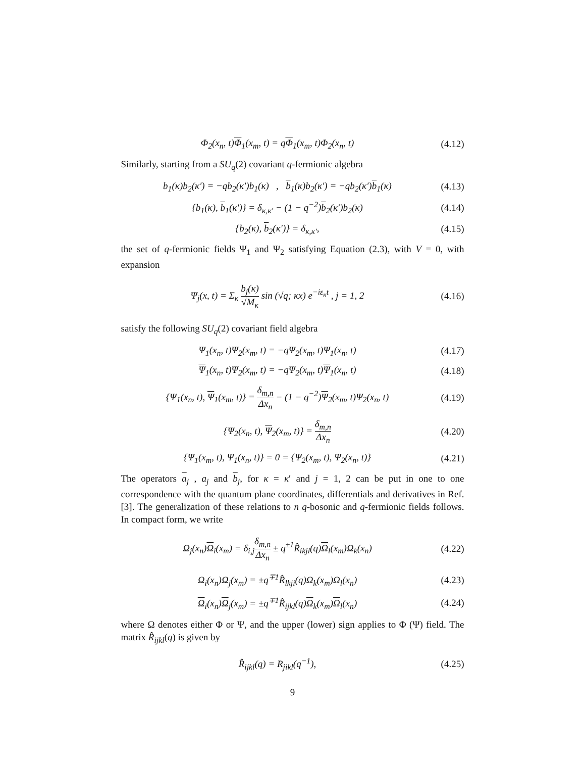Φ<sub>2</sub>(x<sub>n</sub>, t)Φ<sub>1</sub>(x<sub>m</sub>, t) = qΦ<sub>1</sub>(x<sub>m</sub>, t)Φ<sub>2</sub>(x<sub>n</sub>, t)
(4.12)
Similarly, starting from a SU<sub>q</sub>(2) covariant q-fermionic algebra
b<sub>1</sub>(κ)b<sub>2</sub>(κ′) = −qb<sub>2</sub>(κ′)b<sub>1</sub>(κ) , b<sub>1</sub>(κ)b<sub>2</sub>(κ′) = −qb<sub>2</sub>(κ′)b<sub>1</sub>(κ)
(4.13)
{b<sub>1</sub>(κ), b<sub>1</sub>(κ′)} = δ<sub>κ,κ′</sub> − (1 − q<sup>−2</sup>)b<sub>2</sub>(κ′)b<sub>2</sub>(κ)
(4.14)
{b<sub>2</sub>(κ), b<sub>2</sub>(κ′)} = δ<sub>κ,κ′</sub>,
(4.15)
the set of q-fermionic fields Ψ<sub>1</sub> and Ψ<sub>2</sub> satisfying Equation (2.3), with V = 0, with expansion
Ψ<sub>j</sub>(x, t) = Σ<sub>κ</sub> b<sub>j</sub>(κ) √M<sub>κ</sub> sin (√q; κx) e<sup>−iε<sub>κ</sub>t</sup> , j = 1, 2
(4.16)
satisfy the following SU<sub>q</sub>(2) covariant field algebra
Ψ<sub>1</sub>(x<sub>n</sub>, t)Ψ<sub>2</sub>(x<sub>m</sub>, t) = −qΨ<sub>2</sub>(x<sub>m</sub>, t)Ψ<sub>1</sub>(x<sub>n</sub>, t)
(4.17)
Ψ<sub>1</sub>(x<sub>n</sub>, t)Ψ<sub>2</sub>(x<sub>m</sub>, t) = −qΨ<sub>2</sub>(x<sub>m</sub>, t)Ψ<sub>1</sub>(x<sub>n</sub>, t)
(4.18)
{Ψ<sub>1</sub>(x<sub>n</sub>, t), Ψ<sub>1</sub>(x<sub>m</sub>, t)} = δ<sub>m,n</sub> Δx<sub>n</sub> − (1 − q<sup>−2</sup>)Ψ<sub>2</sub>(x<sub>m</sub>, t)Ψ<sub>2</sub>(x<sub>n</sub>, t)
(4.19)
{Ψ<sub>2</sub>(x<sub>n</sub>, t), Ψ<sub>2</sub>(x<sub>m</sub>, t)} = δ<sub>m,n</sub> Δx<sub>n</sub>
(4.20)
{Ψ<sub>1</sub>(x<sub>m</sub>, t), Ψ<sub>1</sub>(x<sub>n</sub>, t)} = 0 = {Ψ<sub>2</sub>(x<sub>m</sub>, t), Ψ<sub>2</sub>(x<sub>n</sub>, t)}
(4.21)
The operators a<sub>j</sub> , a<sub>j</sub> and b<sub>j</sub>, for κ = κ′ and j = 1, 2 can be put in one to one correspondence with the quantum plane coordinates, differentials and derivatives in Ref. [3]. The generalization of these relations to n q-bosonic and q-fermionic fields follows. In compact form, we write
Ω<sub>j</sub>(x<sub>n</sub>)Ω<sub>i</sub>(x<sub>m</sub>) = δ<sub>i,j</sub>δ<sub>m,n</sub> Δx<sub>n</sub> ± q<sup>±1</sup>R̂<sub>ikjl</sub>(q)Ω<sub>l</sub>(x<sub>m</sub>)Ω<sub>k</sub>(x<sub>n</sub>)
(4.22)
Ω<sub>i</sub>(x<sub>n</sub>)Ω<sub>j</sub>(x<sub>m</sub>) = ±q<sup>∓1</sup>R̂<sub>lkji</sub>(q)Ω<sub>k</sub>(x<sub>m</sub>)Ω<sub>l</sub>(x<sub>n</sub>)
(4.23)
Ω<sub>i</sub>(x<sub>n</sub>)Ω<sub>j</sub>(x<sub>m</sub>) = ±q<sup>∓1</sup>R̂<sub>ijkl</sub>(q)Ω<sub>k</sub>(x<sub>m</sub>)Ω<sub>l</sub>(x<sub>n</sub>)
(4.24)
where Ω denotes either Φ or Ψ, and the upper (lower) sign applies to Φ (Ψ) field. The matrix R̂<sub>ijkl</sub>(q) is given by
R̂<sub>ijkl</sub>(q) = R<sub>jikl</sub>(q<sup>−1</sup>),
(4.25)
9